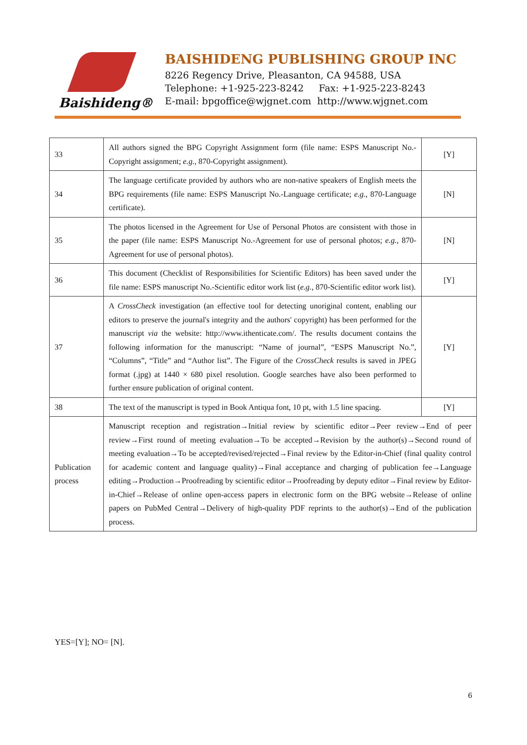Baishideng®
BAISHIDENG PUBLISHING GROUP INC
8226 Regency Drive, Pleasanton, CA 94588, USA
Telephone: +1-925-223-8242 Fax: +1-925-223-8243
E-mail: bpgoffice@wjgnet.com http://www.wjgnet.com
| 33 | All authors signed the BPG Copyright Assignment form (file name: ESPS Manuscript No.-Copyright assignment; e.g. , 870-Copyright assignment). | [Y] |
| 34 | The language certificate provided by authors who are non-native speakers of English meets the BPG requirements (file name: ESPS Manuscript No.-Language certificate; e.g. , 870-Language certificate). | [N] |
| 35 | The photos licensed in the Agreement for Use of Personal Photos are consistent with those in the paper (file name: ESPS Manuscript No.-Agreement for use of personal photos; e.g. , 870-Agreement for use of personal photos). | [N] |
| 36 | This document (Checklist of Responsibilities for Scientific Editors) has been saved under the file name: ESPS manuscript No.-Scientific editor work list ( e.g. , 870-Scientific editor work list). | [Y] |
| 37 | A CrossCheck investigation (an effective tool for detecting unoriginal content, enabling our editors to preserve the journal's integrity and the authors' copyright) has been performed for the manuscript via the website: http://www.ithenticate.com/. The results document contains the following information for the manuscript: “Name of journal”, “ESPS Manuscript No.”, “Columns”, “Title” and “Author list”. The Figure of the CrossCheck results is saved in JPEG format (.jpg) at 1440 × 680 pixel resolution. Google searches have also been performed to further ensure publication of original content. | [Y] |
| 38 | The text of the manuscript is typed in Book Antiqua font, 10 pt, with 1.5 line spacing. | [Y] |
| Publication process | Manuscript reception and registration→Initial review by scientific editor→Peer review→End of peer review→First round of meeting evaluation→To be accepted→Revision by the author(s)→Second round of meeting evaluation→To be accepted/revised/rejected→Final review by the Editor-in-Chief (final quality control for academic content and language quality)→Final acceptance and charging of publication fee→Language editing→Production→Proofreading by scientific editor→Proofreading by deputy editor→Final review by Editor-in-Chief→Release of online open-access papers in electronic form on the BPG website→Release of online papers on PubMed Central→Delivery of high-quality PDF reprints to the author(s)→End of the publication process. | |
YES=[Y]; NO= [N].
6